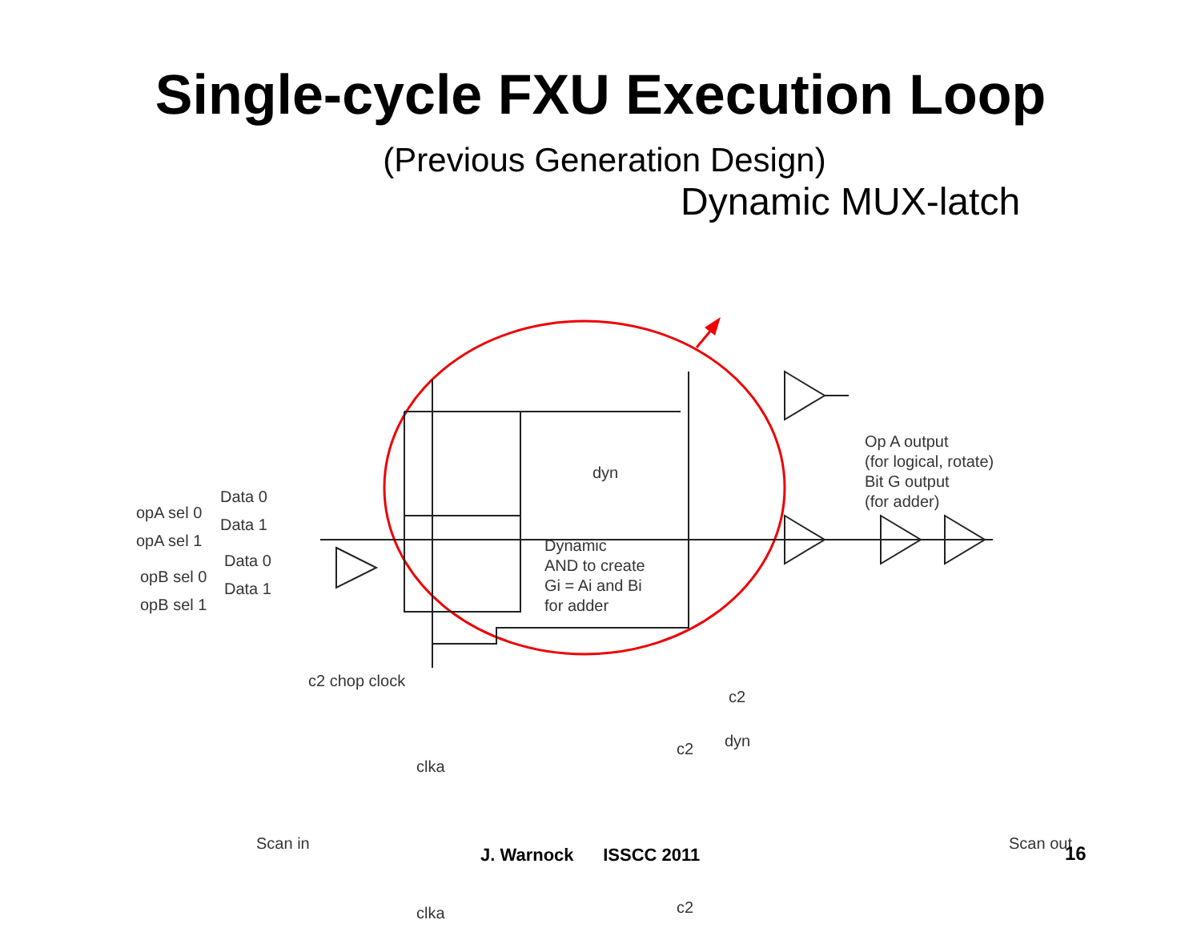Single-cycle FXU Execution Loop
(Previous Generation Design)
Dynamic MUX-latch
Op A output
(for logical, rotate)
Bit G output
(for adder)
Dynamic
AND to create
Gi = Ai and Bi
for adder
dyn
Data 0
opA sel 0
Data 1
opA sel 1
Data 0
opB sel 0
Data 1
opB sel 1
c2 chop clock
c2
dyn
c2
clka
Scan in Scan out
clka c2
J. Warnock ISSCC 2011 16